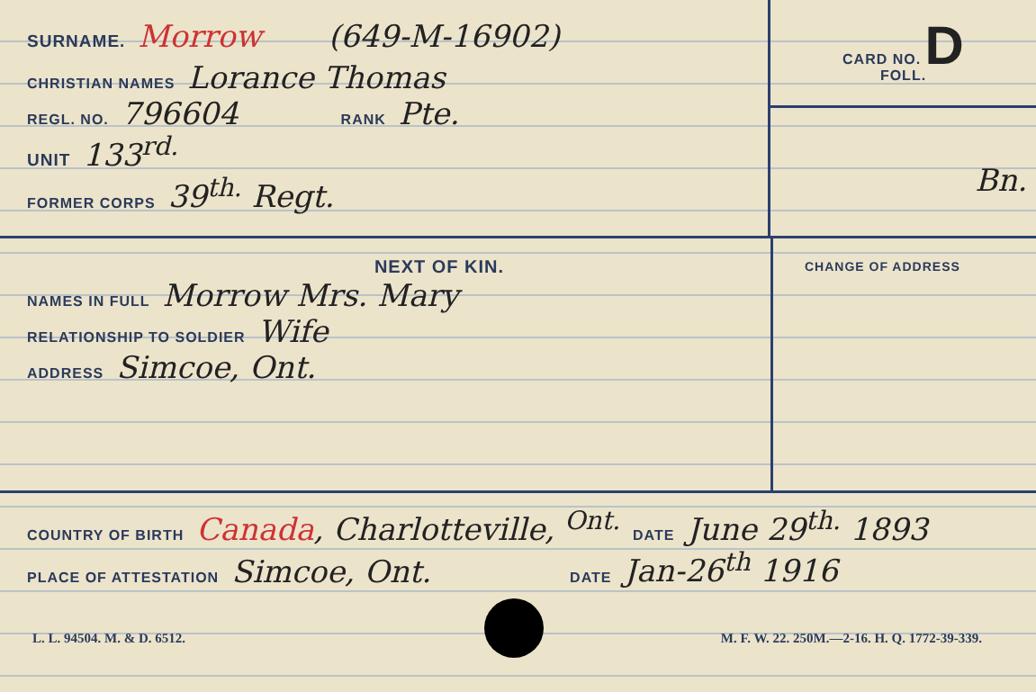SURNAME. Morrow (649-M-16902)
CHRISTIAN NAMES Lorance Thomas
REGL. NO. 796604 RANK Pte.
UNIT 133<sup>rd.</sup>
FORMER CORPS 39<sup>th.</sup> Regt.
CARD NO. D
FOLL.
Bn.
NEXT OF KIN.
NAMES IN FULL Morrow Mrs. Mary
RELATIONSHIP TO SOLDIER Wife
ADDRESS Simcoe, Ont.
CHANGE OF ADDRESS
COUNTRY OF BIRTH Canada, Charlotteville, <sup>Ont.</sup> DATE June 29<sup>th.</sup> 1893
PLACE OF ATTESTATION Simcoe, Ont. DATE Jan-26<sup>th</sup> 1916
L. L. 94504. M. & D. 6512. M. F. W. 22. 250M.—2-16. H. Q. 1772-39-339.